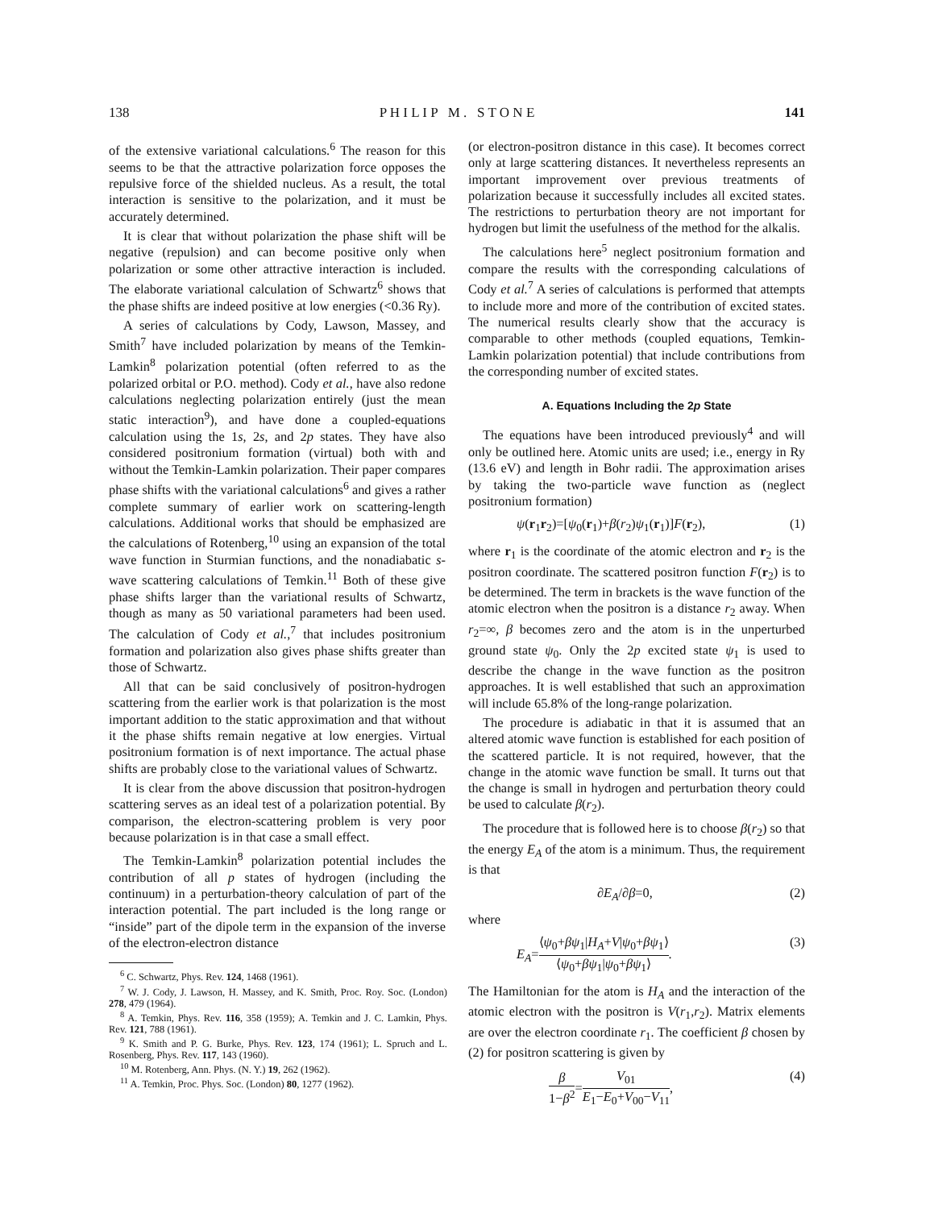138 P H I L I P M . S T O N E 141
of the extensive variational calculations.<sup>6</sup> The reason for this seems to be that the attractive polarization force opposes the repulsive force of the shielded nucleus. As a result, the total interaction is sensitive to the polarization, and it must be accurately determined.
It is clear that without polarization the phase shift will be negative (repulsion) and can become positive only when polarization or some other attractive interaction is included. The elaborate variational calculation of Schwartz<sup>6</sup> shows that the phase shifts are indeed positive at low energies (<0.36 Ry).
A series of calculations by Cody, Lawson, Massey, and Smith<sup>7</sup> have included polarization by means of the Temkin-Lamkin<sup>8</sup> polarization potential (often referred to as the polarized orbital or P.O. method). Cody et al., have also redone calculations neglecting polarization entirely (just the mean static interaction<sup>9</sup>), and have done a coupled-equations calculation using the 1s, 2s, and 2p states. They have also considered positronium formation (virtual) both with and without the Temkin-Lamkin polarization. Their paper compares phase shifts with the variational calculations<sup>6</sup> and gives a rather complete summary of earlier work on scattering-length calculations. Additional works that should be emphasized are the calculations of Rotenberg,<sup>10</sup> using an expansion of the total wave function in Sturmian functions, and the nonadiabatic s-wave scattering calculations of Temkin.<sup>11</sup> Both of these give phase shifts larger than the variational results of Schwartz, though as many as 50 variational parameters had been used. The calculation of Cody et al.,<sup>7</sup> that includes positronium formation and polarization also gives phase shifts greater than those of Schwartz.
All that can be said conclusively of positron-hydrogen scattering from the earlier work is that polarization is the most important addition to the static approximation and that without it the phase shifts remain negative at low energies. Virtual positronium formation is of next importance. The actual phase shifts are probably close to the variational values of Schwartz.
It is clear from the above discussion that positron-hydrogen scattering serves as an ideal test of a polarization potential. By comparison, the electron-scattering problem is very poor because polarization is in that case a small effect.
The Temkin-Lamkin<sup>8</sup> polarization potential includes the contribution of all p states of hydrogen (including the continuum) in a perturbation-theory calculation of part of the interaction potential. The part included is the long range or “inside” part of the dipole term in the expansion of the inverse of the electron-electron distance
<sup>6</sup> C. Schwartz, Phys. Rev. 124, 1468 (1961).
<sup>7</sup> W. J. Cody, J. Lawson, H. Massey, and K. Smith, Proc. Roy. Soc. (London) 278, 479 (1964).
<sup>8</sup> A. Temkin, Phys. Rev. 116, 358 (1959); A. Temkin and J. C. Lamkin, Phys. Rev. 121, 788 (1961).
<sup>9</sup> K. Smith and P. G. Burke, Phys. Rev. 123, 174 (1961); L. Spruch and L. Rosenberg, Phys. Rev. 117, 143 (1960).
<sup>10</sup> M. Rotenberg, Ann. Phys. (N. Y.) 19, 262 (1962).
<sup>11</sup> A. Temkin, Proc. Phys. Soc. (London) 80, 1277 (1962).
(or electron-positron distance in this case). It becomes correct only at large scattering distances. It nevertheless represents an important improvement over previous treatments of polarization because it successfully includes all excited states. The restrictions to perturbation theory are not important for hydrogen but limit the usefulness of the method for the alkalis.
The calculations here<sup>5</sup> neglect positronium formation and compare the results with the corresponding calculations of Cody et al.<sup>7</sup> A series of calculations is performed that attempts to include more and more of the contribution of excited states. The numerical results clearly show that the accuracy is comparable to other methods (coupled equations, Temkin-Lamkin polarization potential) that include contributions from the corresponding number of excited states.
A. Equations Including the 2p State
The equations have been introduced previously<sup>4</sup> and will only be outlined here. Atomic units are used; i.e., energy in Ry (13.6 eV) and length in Bohr radii. The approximation arises by taking the two-particle wave function as (neglect positronium formation)
ψ(r<sub>1</sub>r<sub>2</sub>)=[ψ<sub>0</sub>(r<sub>1</sub>)+β(r<sub>2</sub>)ψ<sub>1</sub>(r<sub>1</sub>)]F(r<sub>2</sub>), (1)
where r<sub>1</sub> is the coordinate of the atomic electron and r<sub>2</sub> is the positron coordinate. The scattered positron function F(r<sub>2</sub>) is to be determined. The term in brackets is the wave function of the atomic electron when the positron is a distance r<sub>2</sub> away. When r<sub>2</sub>=∞, β becomes zero and the atom is in the unperturbed ground state ψ<sub>0</sub>. Only the 2p excited state ψ<sub>1</sub> is used to describe the change in the wave function as the positron approaches. It is well established that such an approximation will include 65.8% of the long-range polarization.
The procedure is adiabatic in that it is assumed that an altered atomic wave function is established for each position of the scattered particle. It is not required, however, that the change in the atomic wave function be small. It turns out that the change is small in hydrogen and perturbation theory could be used to calculate β(r<sub>2</sub>).
The procedure that is followed here is to choose β(r<sub>2</sub>) so that the energy E<sub>A</sub> of the atom is a minimum. Thus, the requirement is that
∂E<sub>A</sub>/∂β=0, (2)
where
E<sub>A</sub>=⟨ψ<sub>0</sub>+βψ<sub>1</sub>|H<sub>A</sub>+V|ψ<sub>0</sub>+βψ<sub>1</sub>⟩ ⟨ψ<sub>0</sub>+βψ<sub>1</sub>|ψ<sub>0</sub>+βψ<sub>1</sub>⟩. (3)
The Hamiltonian for the atom is H<sub>A</sub> and the interaction of the atomic electron with the positron is V(r<sub>1</sub>,r<sub>2</sub>). Matrix elements are over the electron coordinate r<sub>1</sub>. The coefficient β chosen by (2) for positron scattering is given by
β 1−β<sup>2</sup>=V<sub>01</sub> E<sub>1</sub>−E<sub>0</sub>+V<sub>00</sub>−V<sub>11</sub>, (4)